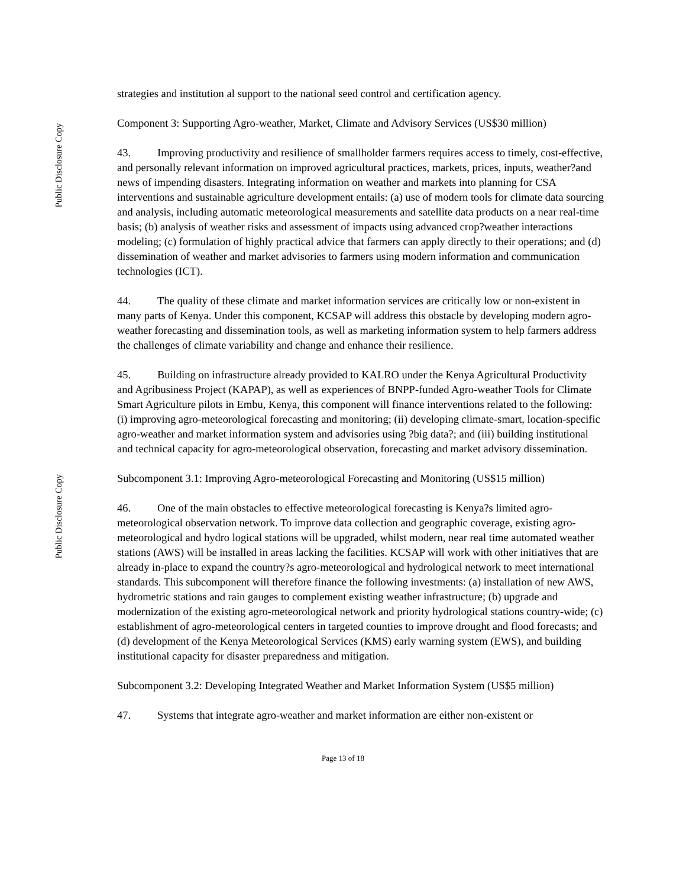Public Disclosure Copy
Public Disclosure Copy
strategies and institution al support to the national seed control and certification agency.
Component 3: Supporting Agro-weather, Market, Climate and Advisory Services (US$30 million)
43. Improving productivity and resilience of smallholder farmers requires access to timely, cost-effective, and personally relevant information on improved agricultural practices, markets, prices, inputs, weather?and news of impending disasters. Integrating information on weather and markets into planning for CSA interventions and sustainable agriculture development entails: (a) use of modern tools for climate data sourcing and analysis, including automatic meteorological measurements and satellite data products on a near real-time basis; (b) analysis of weather risks and assessment of impacts using advanced crop?weather interactions modeling; (c) formulation of highly practical advice that farmers can apply directly to their operations; and (d) dissemination of weather and market advisories to farmers using modern information and communication technologies (ICT).
44. The quality of these climate and market information services are critically low or non-existent in many parts of Kenya. Under this component, KCSAP will address this obstacle by developing modern agro-weather forecasting and dissemination tools, as well as marketing information system to help farmers address the challenges of climate variability and change and enhance their resilience.
45. Building on infrastructure already provided to KALRO under the Kenya Agricultural Productivity and Agribusiness Project (KAPAP), as well as experiences of BNPP-funded Agro-weather Tools for Climate Smart Agriculture pilots in Embu, Kenya, this component will finance interventions related to the following: (i) improving agro-meteorological forecasting and monitoring; (ii) developing climate-smart, location-specific agro-weather and market information system and advisories using ?big data?; and (iii) building institutional and technical capacity for agro-meteorological observation, forecasting and market advisory dissemination.
Subcomponent 3.1: Improving Agro-meteorological Forecasting and Monitoring (US$15 million)
46. One of the main obstacles to effective meteorological forecasting is Kenya?s limited agro-meteorological observation network. To improve data collection and geographic coverage, existing agro-meteorological and hydro logical stations will be upgraded, whilst modern, near real time automated weather stations (AWS) will be installed in areas lacking the facilities. KCSAP will work with other initiatives that are already in-place to expand the country?s agro-meteorological and hydrological network to meet international standards. This subcomponent will therefore finance the following investments: (a) installation of new AWS, hydrometric stations and rain gauges to complement existing weather infrastructure; (b) upgrade and modernization of the existing agro-meteorological network and priority hydrological stations country-wide; (c) establishment of agro-meteorological centers in targeted counties to improve drought and flood forecasts; and (d) development of the Kenya Meteorological Services (KMS) early warning system (EWS), and building institutional capacity for disaster preparedness and mitigation.
Subcomponent 3.2: Developing Integrated Weather and Market Information System (US$5 million)
47. Systems that integrate agro-weather and market information are either non-existent or
Page 13 of 18